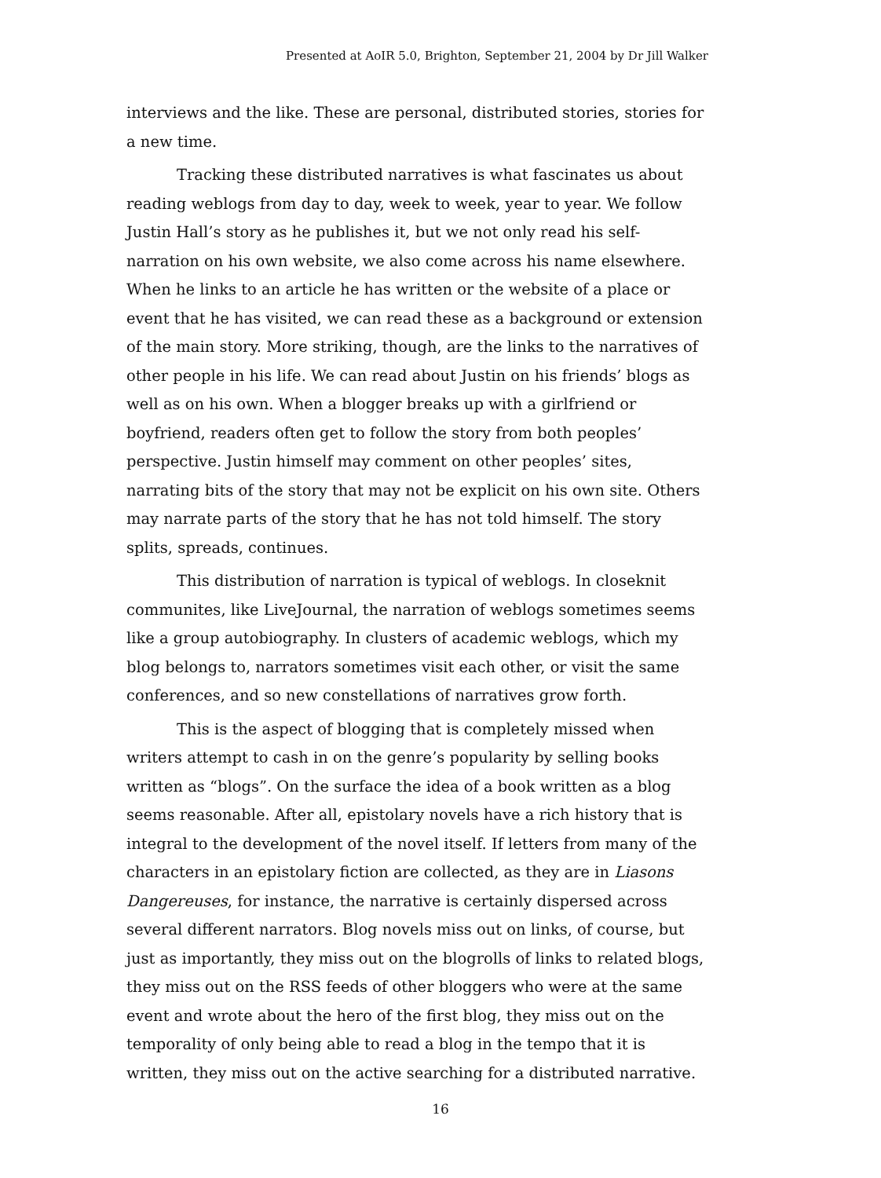Presented at AoIR 5.0, Brighton, September 21, 2004 by Dr Jill Walker
interviews and the like. These are personal, distributed stories, stories for a new time.
Tracking these distributed narratives is what fascinates us about reading weblogs from day to day, week to week, year to year. We follow Justin Hall’s story as he publishes it, but we not only read his self-narration on his own website, we also come across his name elsewhere. When he links to an article he has written or the website of a place or event that he has visited, we can read these as a background or extension of the main story. More striking, though, are the links to the narratives of other people in his life. We can read about Justin on his friends’ blogs as well as on his own. When a blogger breaks up with a girlfriend or boyfriend, readers often get to follow the story from both peoples’ perspective. Justin himself may comment on other peoples’ sites, narrating bits of the story that may not be explicit on his own site. Others may narrate parts of the story that he has not told himself. The story splits, spreads, continues.
This distribution of narration is typical of weblogs. In closeknit communites, like LiveJournal, the narration of weblogs sometimes seems like a group autobiography. In clusters of academic weblogs, which my blog belongs to, narrators sometimes visit each other, or visit the same conferences, and so new constellations of narratives grow forth.
This is the aspect of blogging that is completely missed when writers attempt to cash in on the genre’s popularity by selling books written as “blogs”. On the surface the idea of a book written as a blog seems reasonable. After all, epistolary novels have a rich history that is integral to the development of the novel itself. If letters from many of the characters in an epistolary fiction are collected, as they are in Liasons Dangereuses, for instance, the narrative is certainly dispersed across several different narrators. Blog novels miss out on links, of course, but just as importantly, they miss out on the blogrolls of links to related blogs, they miss out on the RSS feeds of other bloggers who were at the same event and wrote about the hero of the first blog, they miss out on the temporality of only being able to read a blog in the tempo that it is written, they miss out on the active searching for a distributed narrative.
16